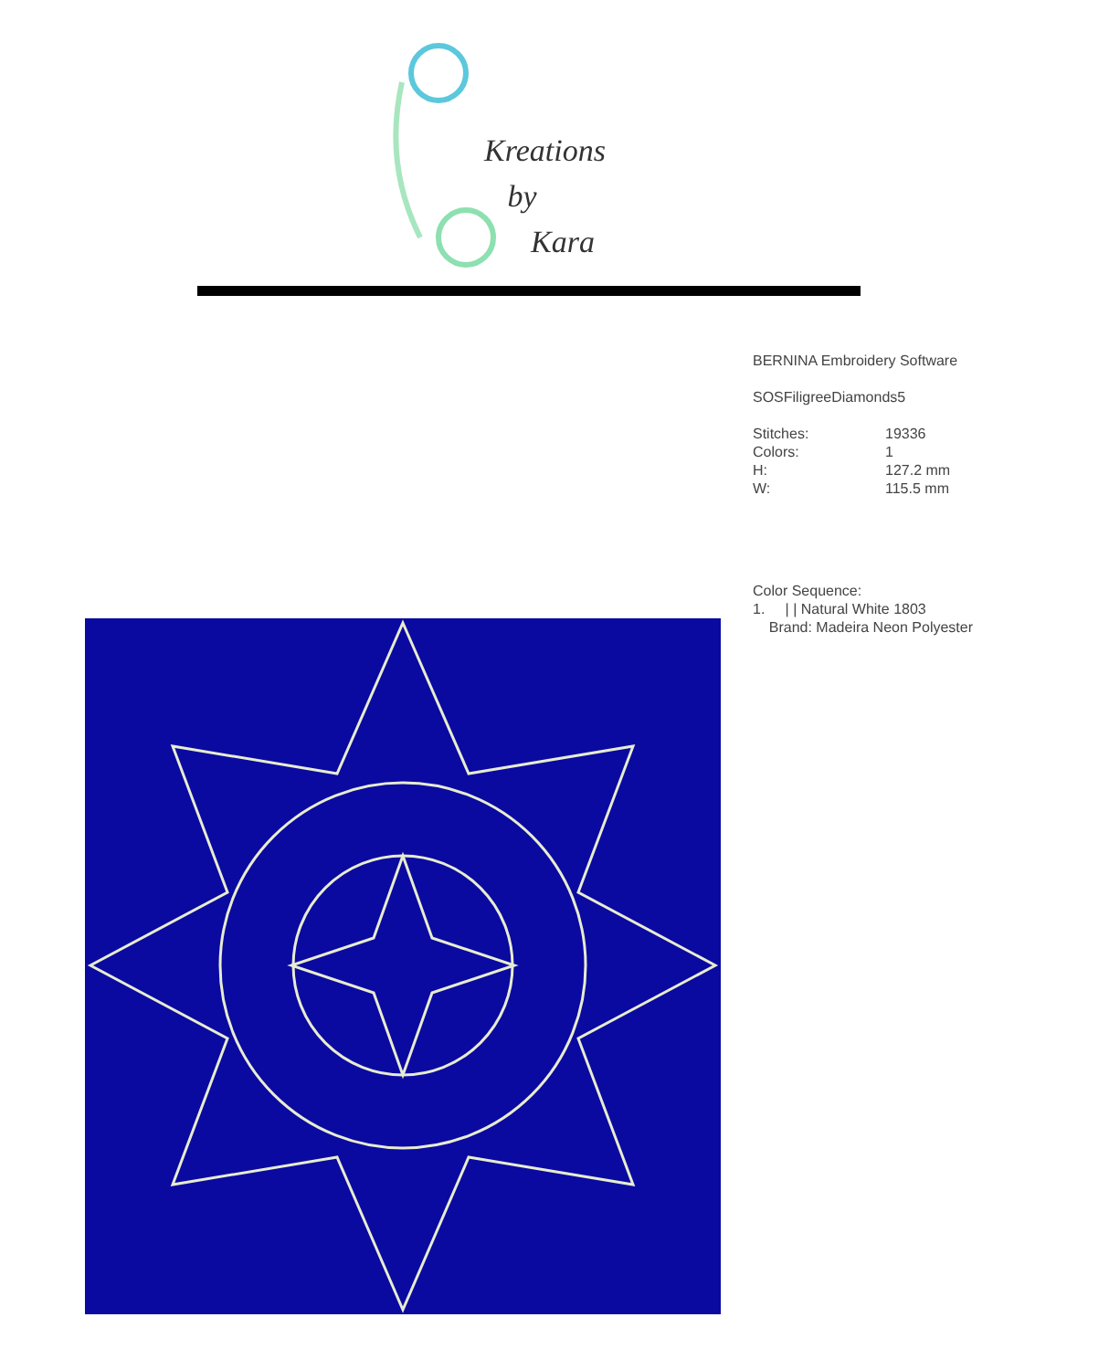Kreations
by
Kara
BERNINA Embroidery Software
SOSFiligreeDiamonds5
| Stitches: | 19336 |
| Colors: | 1 |
| H: | 127.2 mm |
| W: | 115.5 mm |
Color Sequence:
1. | | Natural White 1803
Brand: Madeira Neon Polyester